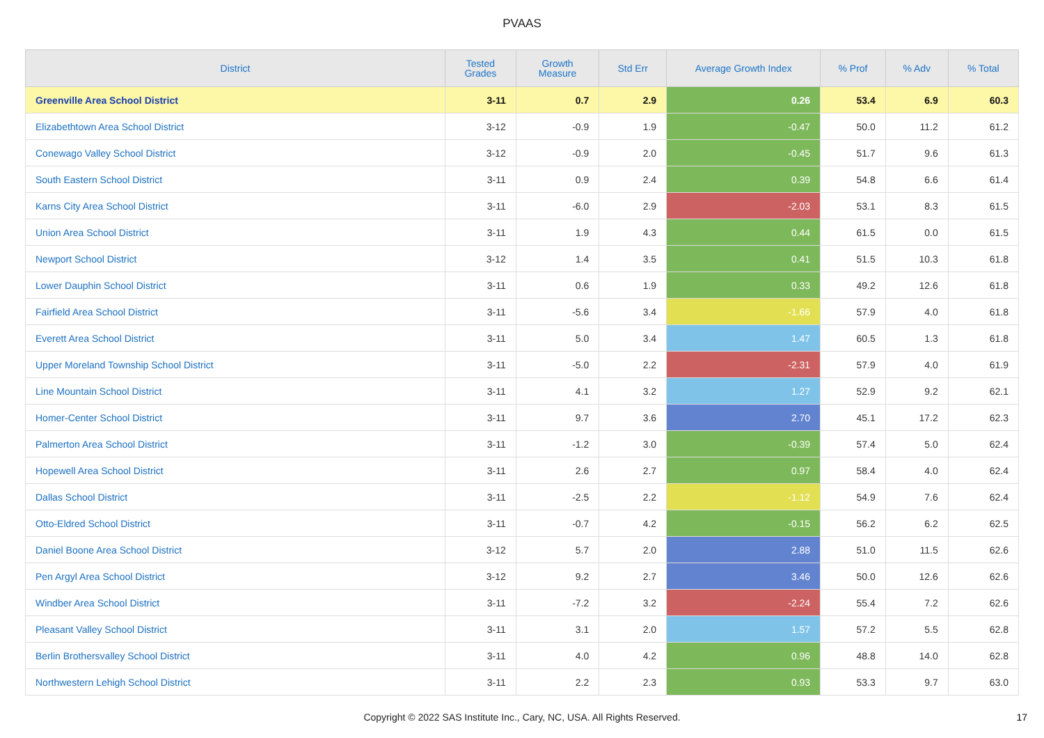PVAAS
| District | Tested Grades | Growth Measure | Std Err | Average Growth Index | % Prof | % Adv | % Total |
| --- | --- | --- | --- | --- | --- | --- | --- |
| Greenville Area School District | 3-11 | 0.7 | 2.9 | 0.26 | 53.4 | 6.9 | 60.3 |
| Elizabethtown Area School District | 3-12 | -0.9 | 1.9 | -0.47 | 50.0 | 11.2 | 61.2 |
| Conewago Valley School District | 3-12 | -0.9 | 2.0 | -0.45 | 51.7 | 9.6 | 61.3 |
| South Eastern School District | 3-11 | 0.9 | 2.4 | 0.39 | 54.8 | 6.6 | 61.4 |
| Karns City Area School District | 3-11 | -6.0 | 2.9 | -2.03 | 53.1 | 8.3 | 61.5 |
| Union Area School District | 3-11 | 1.9 | 4.3 | 0.44 | 61.5 | 0.0 | 61.5 |
| Newport School District | 3-12 | 1.4 | 3.5 | 0.41 | 51.5 | 10.3 | 61.8 |
| Lower Dauphin School District | 3-11 | 0.6 | 1.9 | 0.33 | 49.2 | 12.6 | 61.8 |
| Fairfield Area School District | 3-11 | -5.6 | 3.4 | -1.66 | 57.9 | 4.0 | 61.8 |
| Everett Area School District | 3-11 | 5.0 | 3.4 | 1.47 | 60.5 | 1.3 | 61.8 |
| Upper Moreland Township School District | 3-11 | -5.0 | 2.2 | -2.31 | 57.9 | 4.0 | 61.9 |
| Line Mountain School District | 3-11 | 4.1 | 3.2 | 1.27 | 52.9 | 9.2 | 62.1 |
| Homer-Center School District | 3-11 | 9.7 | 3.6 | 2.70 | 45.1 | 17.2 | 62.3 |
| Palmerton Area School District | 3-11 | -1.2 | 3.0 | -0.39 | 57.4 | 5.0 | 62.4 |
| Hopewell Area School District | 3-11 | 2.6 | 2.7 | 0.97 | 58.4 | 4.0 | 62.4 |
| Dallas School District | 3-11 | -2.5 | 2.2 | -1.12 | 54.9 | 7.6 | 62.4 |
| Otto-Eldred School District | 3-11 | -0.7 | 4.2 | -0.15 | 56.2 | 6.2 | 62.5 |
| Daniel Boone Area School District | 3-12 | 5.7 | 2.0 | 2.88 | 51.0 | 11.5 | 62.6 |
| Pen Argyl Area School District | 3-12 | 9.2 | 2.7 | 3.46 | 50.0 | 12.6 | 62.6 |
| Windber Area School District | 3-11 | -7.2 | 3.2 | -2.24 | 55.4 | 7.2 | 62.6 |
| Pleasant Valley School District | 3-11 | 3.1 | 2.0 | 1.57 | 57.2 | 5.5 | 62.8 |
| Berlin Brothersvalley School District | 3-11 | 4.0 | 4.2 | 0.96 | 48.8 | 14.0 | 62.8 |
| Northwestern Lehigh School District | 3-11 | 2.2 | 2.3 | 0.93 | 53.3 | 9.7 | 63.0 |
Copyright © 2022 SAS Institute Inc., Cary, NC, USA. All Rights Reserved. 17